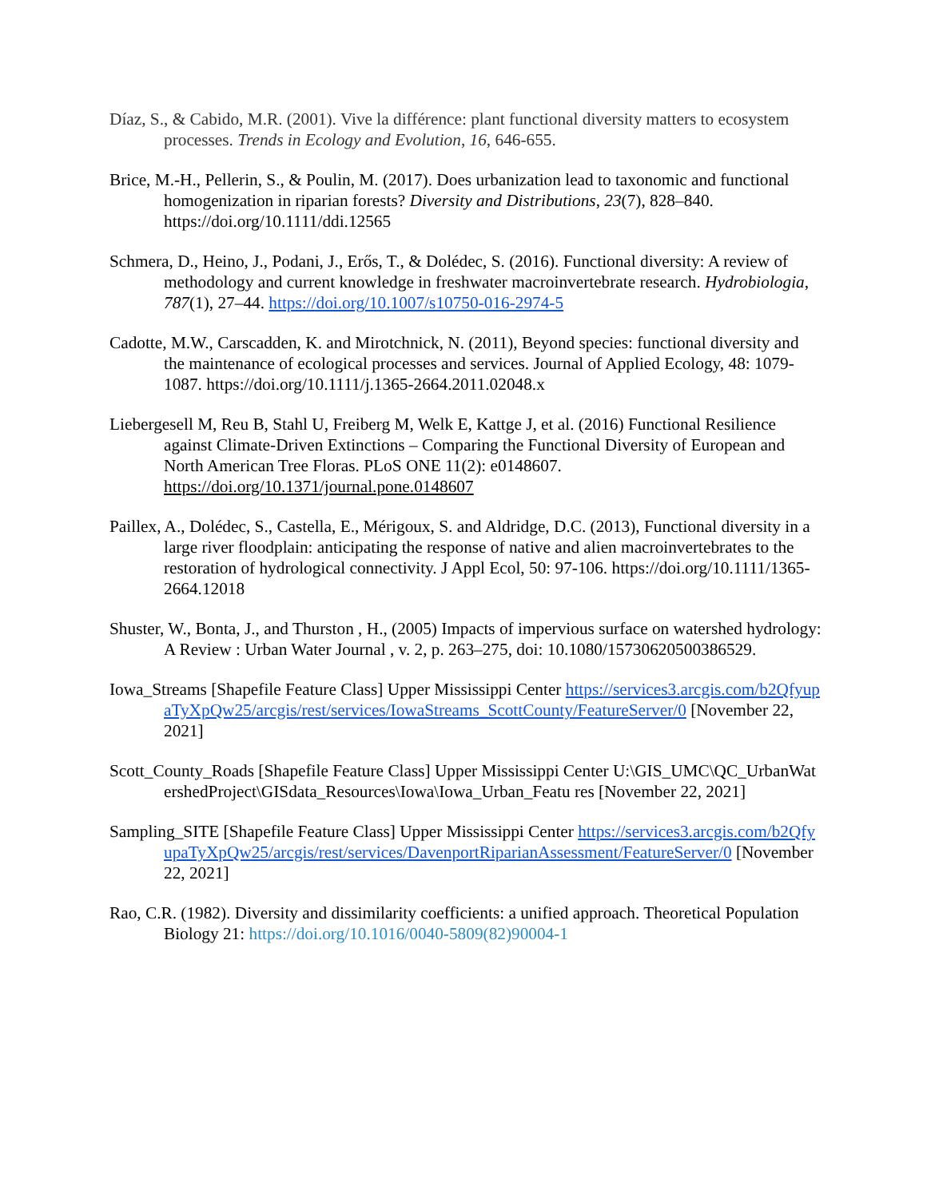Díaz, S., & Cabido, M.R. (2001). Vive la différence: plant functional diversity matters to ecosystem processes. Trends in Ecology and Evolution, 16, 646-655.
Brice, M.-H., Pellerin, S., & Poulin, M. (2017). Does urbanization lead to taxonomic and functional homogenization in riparian forests? Diversity and Distributions, 23(7), 828–840. https://doi.org/10.1111/ddi.12565
Schmera, D., Heino, J., Podani, J., Erős, T., & Dolédec, S. (2016). Functional diversity: A review of methodology and current knowledge in freshwater macroinvertebrate research. Hydrobiologia, 787(1), 27–44. https://doi.org/10.1007/s10750-016-2974-5
Cadotte, M.W., Carscadden, K. and Mirotchnick, N. (2011), Beyond species: functional diversity and the maintenance of ecological processes and services. Journal of Applied Ecology, 48: 1079-1087. https://doi.org/10.1111/j.1365-2664.2011.02048.x
Liebergesell M, Reu B, Stahl U, Freiberg M, Welk E, Kattge J, et al. (2016) Functional Resilience against Climate-Driven Extinctions – Comparing the Functional Diversity of European and North American Tree Floras. PLoS ONE 11(2): e0148607. https://doi.org/10.1371/journal.pone.0148607
Paillex, A., Dolédec, S., Castella, E., Mérigoux, S. and Aldridge, D.C. (2013), Functional diversity in a large river floodplain: anticipating the response of native and alien macroinvertebrates to the restoration of hydrological connectivity. J Appl Ecol, 50: 97-106. https://doi.org/10.1111/1365-2664.12018
Shuster, W., Bonta, J., and Thurston , H., (2005) Impacts of impervious surface on watershed hydrology: A Review : Urban Water Journal , v. 2, p. 263–275, doi: 10.1080/15730620500386529.
Iowa_Streams [Shapefile Feature Class] Upper Mississippi Center https://services3.arcgis.com/b2QfyupaTyXpQw25/arcgis/rest/services/IowaStreams_ScottCounty/FeatureServer/0 [November 22, 2021]
Scott_County_Roads [Shapefile Feature Class] Upper Mississippi Center U:\GIS_UMC\QC_UrbanWatershedProject\GISdata_Resources\Iowa\Iowa_Urban_Featu res [November 22, 2021]
Sampling_SITE [Shapefile Feature Class] Upper Mississippi Center https://services3.arcgis.com/b2QfyupaTyXpQw25/arcgis/rest/services/DavenportRiparianAssessment/FeatureServer/0 [November 22, 2021]
Rao, C.R. (1982). Diversity and dissimilarity coefficients: a unified approach. Theoretical Population Biology 21: https://doi.org/10.1016/0040-5809(82)90004-1